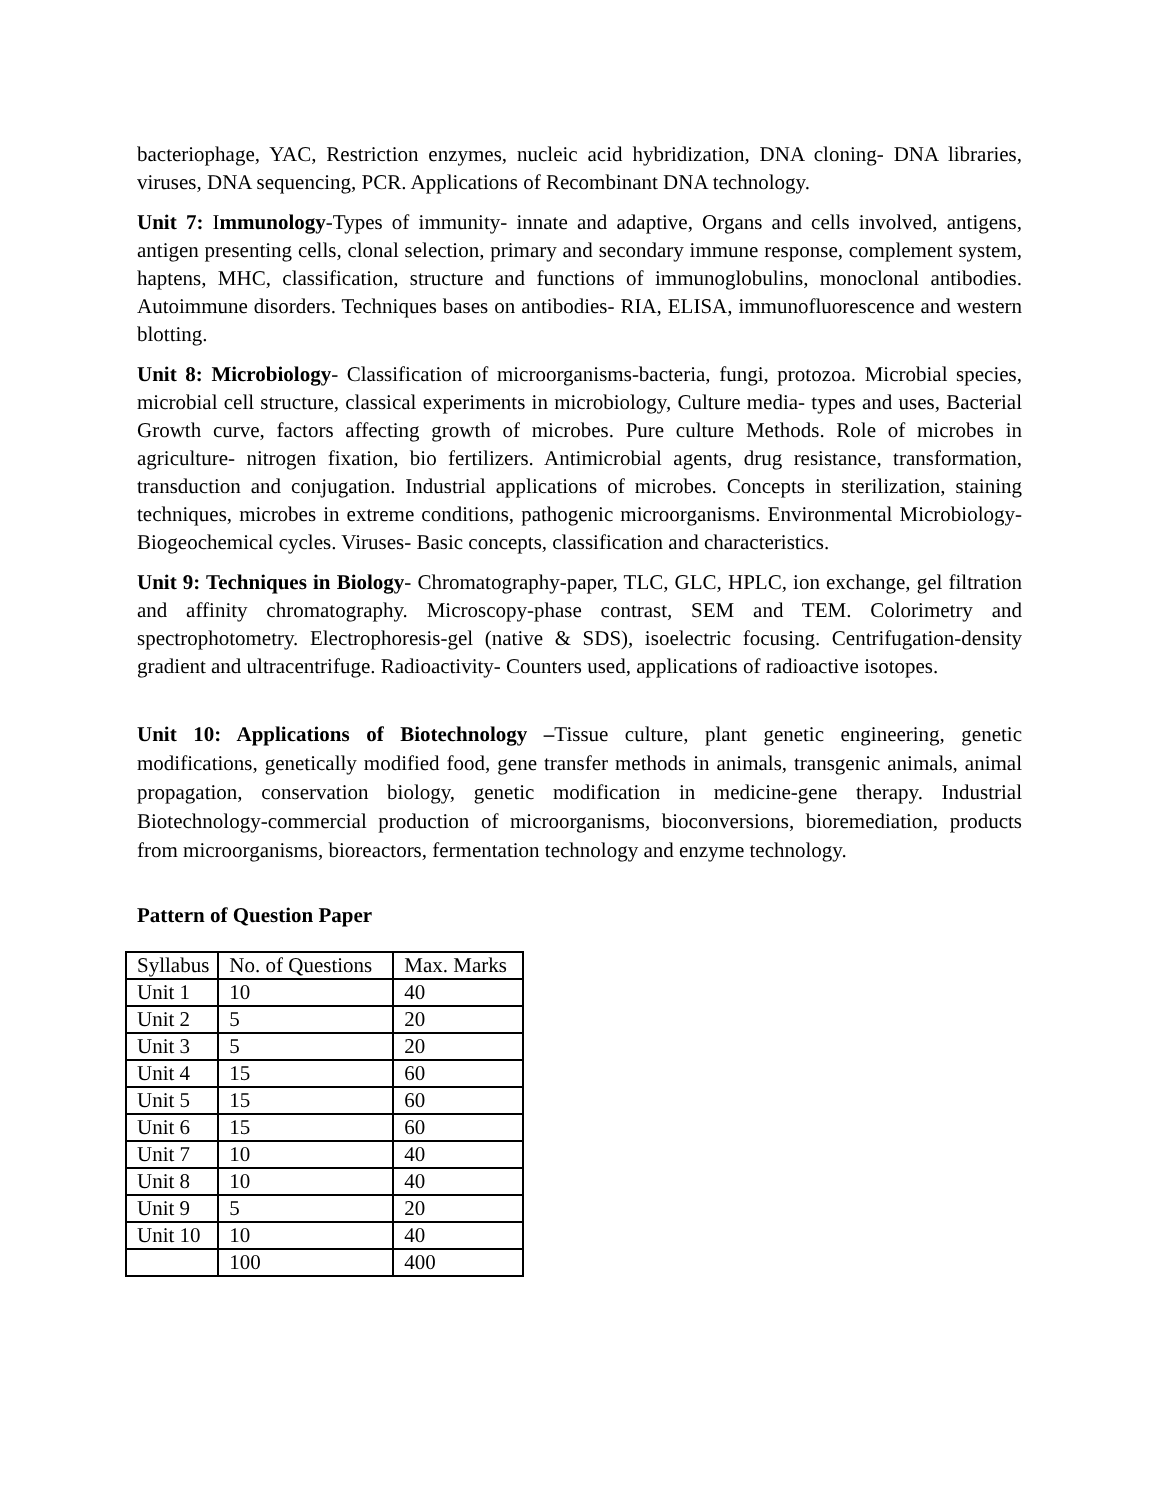bacteriophage, YAC, Restriction enzymes, nucleic acid hybridization, DNA cloning- DNA libraries, viruses, DNA sequencing, PCR. Applications of Recombinant DNA technology.
Unit 7: Immunology-Types of immunity- innate and adaptive, Organs and cells involved, antigens, antigen presenting cells, clonal selection, primary and secondary immune response, complement system, haptens, MHC, classification, structure and functions of immunoglobulins, monoclonal antibodies. Autoimmune disorders. Techniques bases on antibodies- RIA, ELISA, immunofluorescence and western blotting.
Unit 8: Microbiology- Classification of microorganisms-bacteria, fungi, protozoa. Microbial species, microbial cell structure, classical experiments in microbiology, Culture media- types and uses, Bacterial Growth curve, factors affecting growth of microbes. Pure culture Methods. Role of microbes in agriculture- nitrogen fixation, bio fertilizers. Antimicrobial agents, drug resistance, transformation, transduction and conjugation. Industrial applications of microbes. Concepts in sterilization, staining techniques, microbes in extreme conditions, pathogenic microorganisms. Environmental Microbiology- Biogeochemical cycles. Viruses- Basic concepts, classification and characteristics.
Unit 9: Techniques in Biology- Chromatography-paper, TLC, GLC, HPLC, ion exchange, gel filtration and affinity chromatography. Microscopy-phase contrast, SEM and TEM. Colorimetry and spectrophotometry. Electrophoresis-gel (native & SDS), isoelectric focusing. Centrifugation-density gradient and ultracentrifuge. Radioactivity- Counters used, applications of radioactive isotopes.
Unit 10: Applications of Biotechnology –Tissue culture, plant genetic engineering, genetic modifications, genetically modified food, gene transfer methods in animals, transgenic animals, animal propagation, conservation biology, genetic modification in medicine-gene therapy. Industrial Biotechnology-commercial production of microorganisms, bioconversions, bioremediation, products from microorganisms, bioreactors, fermentation technology and enzyme technology.
Pattern of Question Paper
| Syllabus | No. of Questions | Max. Marks |
| Unit 1 | 10 | 40 |
| Unit 2 | 5 | 20 |
| Unit 3 | 5 | 20 |
| Unit 4 | 15 | 60 |
| Unit 5 | 15 | 60 |
| Unit 6 | 15 | 60 |
| Unit 7 | 10 | 40 |
| Unit 8 | 10 | 40 |
| Unit 9 | 5 | 20 |
| Unit 10 | 10 | 40 |
| | 100 | 400 |